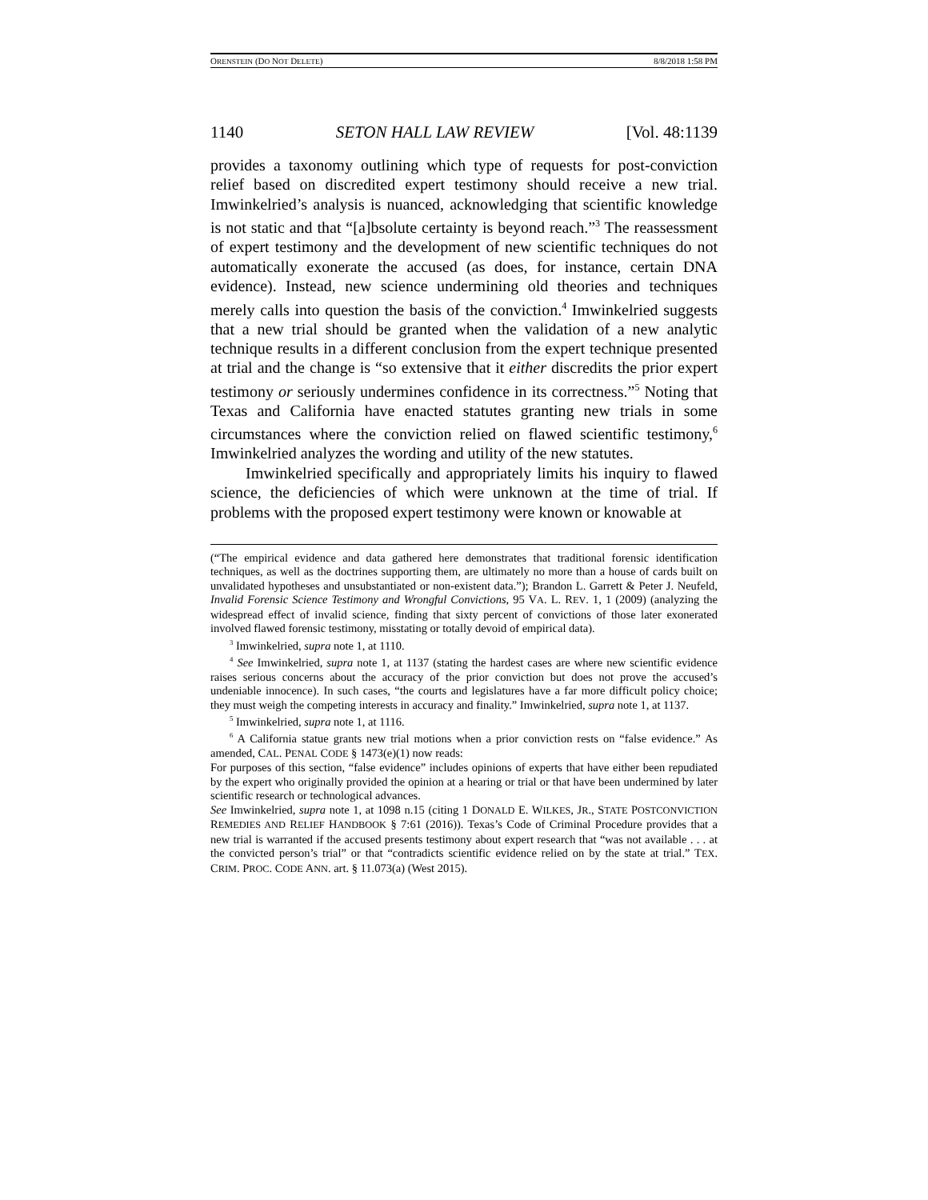ORENSTEIN (DO NOT DELETE) 8/8/2018 1:58 PM
1140 SETON HALL LAW REVIEW [Vol. 48:1139
provides a taxonomy outlining which type of requests for post-conviction relief based on discredited expert testimony should receive a new trial. Imwinkelried’s analysis is nuanced, acknowledging that scientific knowledge is not static and that “[a]bsolute certainty is beyond reach.”<sup>3</sup> The reassessment of expert testimony and the development of new scientific techniques do not automatically exonerate the accused (as does, for instance, certain DNA evidence). Instead, new science undermining old theories and techniques merely calls into question the basis of the conviction.<sup>4</sup> Imwinkelried suggests that a new trial should be granted when the validation of a new analytic technique results in a different conclusion from the expert technique presented at trial and the change is “so extensive that it either discredits the prior expert testimony or seriously undermines confidence in its correctness.”<sup>5</sup> Noting that Texas and California have enacted statutes granting new trials in some circumstances where the conviction relied on flawed scientific testimony,<sup>6</sup> Imwinkelried analyzes the wording and utility of the new statutes.
Imwinkelried specifically and appropriately limits his inquiry to flawed science, the deficiencies of which were unknown at the time of trial. If problems with the proposed expert testimony were known or knowable at
(“The empirical evidence and data gathered here demonstrates that traditional forensic identification techniques, as well as the doctrines supporting them, are ultimately no more than a house of cards built on unvalidated hypotheses and unsubstantiated or non-existent data.”); Brandon L. Garrett & Peter J. Neufeld, Invalid Forensic Science Testimony and Wrongful Convictions, 95 VA. L. REV. 1, 1 (2009) (analyzing the widespread effect of invalid science, finding that sixty percent of convictions of those later exonerated involved flawed forensic testimony, misstating or totally devoid of empirical data).
<sup>3</sup> Imwinkelried, supra note 1, at 1110.
<sup>4</sup> See Imwinkelried, supra note 1, at 1137 (stating the hardest cases are where new scientific evidence raises serious concerns about the accuracy of the prior conviction but does not prove the accused’s undeniable innocence). In such cases, “the courts and legislatures have a far more difficult policy choice; they must weigh the competing interests in accuracy and finality.” Imwinkelried, supra note 1, at 1137.
<sup>5</sup> Imwinkelried, supra note 1, at 1116.
<sup>6</sup> A California statue grants new trial motions when a prior conviction rests on “false evidence.” As amended, CAL. PENAL CODE § 1473(e)(1) now reads:
For purposes of this section, “false evidence” includes opinions of experts that have either been repudiated by the expert who originally provided the opinion at a hearing or trial or that have been undermined by later scientific research or technological advances.
See Imwinkelried, supra note 1, at 1098 n.15 (citing 1 DONALD E. WILKES, JR., STATE POSTCONVICTION REMEDIES AND RELIEF HANDBOOK § 7:61 (2016)). Texas’s Code of Criminal Procedure provides that a new trial is warranted if the accused presents testimony about expert research that “was not available . . . at the convicted person’s trial” or that “contradicts scientific evidence relied on by the state at trial.” TEX. CRIM. PROC. CODE ANN. art. § 11.073(a) (West 2015).